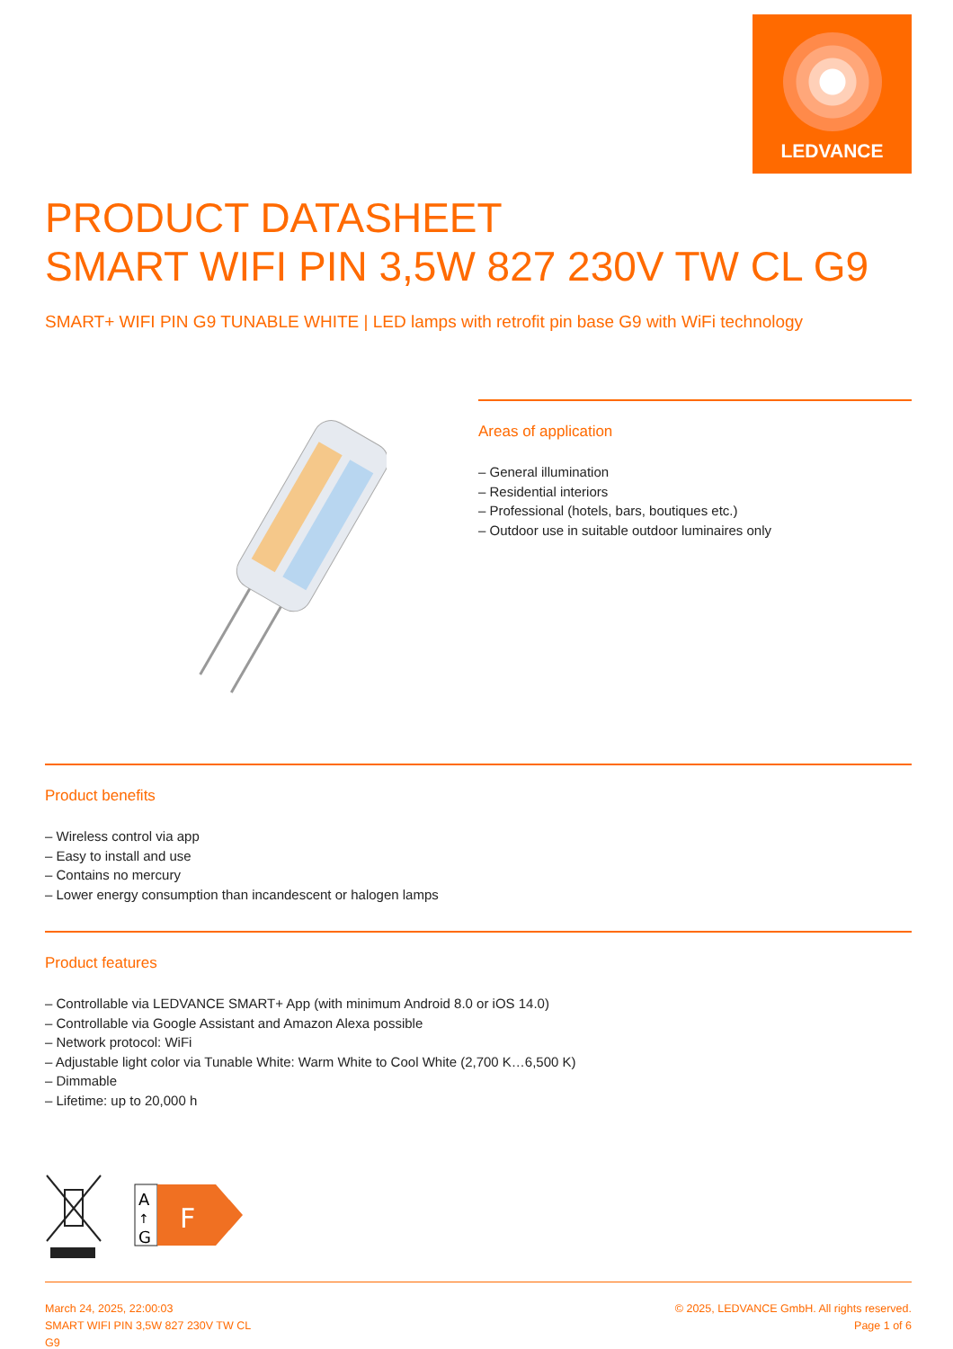LEDVANCE
PRODUCT DATASHEET
SMART WIFI PIN 3,5W 827 230V TW CL G9
SMART+ WIFI PIN G9 TUNABLE WHITE | LED lamps with retrofit pin base G9 with WiFi technology
Areas of application
– General illumination
– Residential interiors
– Professional (hotels, bars, boutiques etc.)
– Outdoor use in suitable outdoor luminaires only
Product benefits
– Wireless control via app
– Easy to install and use
– Contains no mercury
– Lower energy consumption than incandescent or halogen lamps
Product features
– Controllable via LEDVANCE SMART+ App (with minimum Android 8.0 or iOS 14.0)
– Controllable via Google Assistant and Amazon Alexa possible
– Network protocol: WiFi
– Adjustable light color via Tunable White: Warm White to Cool White (2,700 K…6,500 K)
– Dimmable
– Lifetime: up to 20,000 h
A
↑
G
F
March 24, 2025, 22:00:03
SMART WIFI PIN 3,5W 827 230V TW CL
G9
© 2025, LEDVANCE GmbH. All rights reserved.
Page 1 of 6